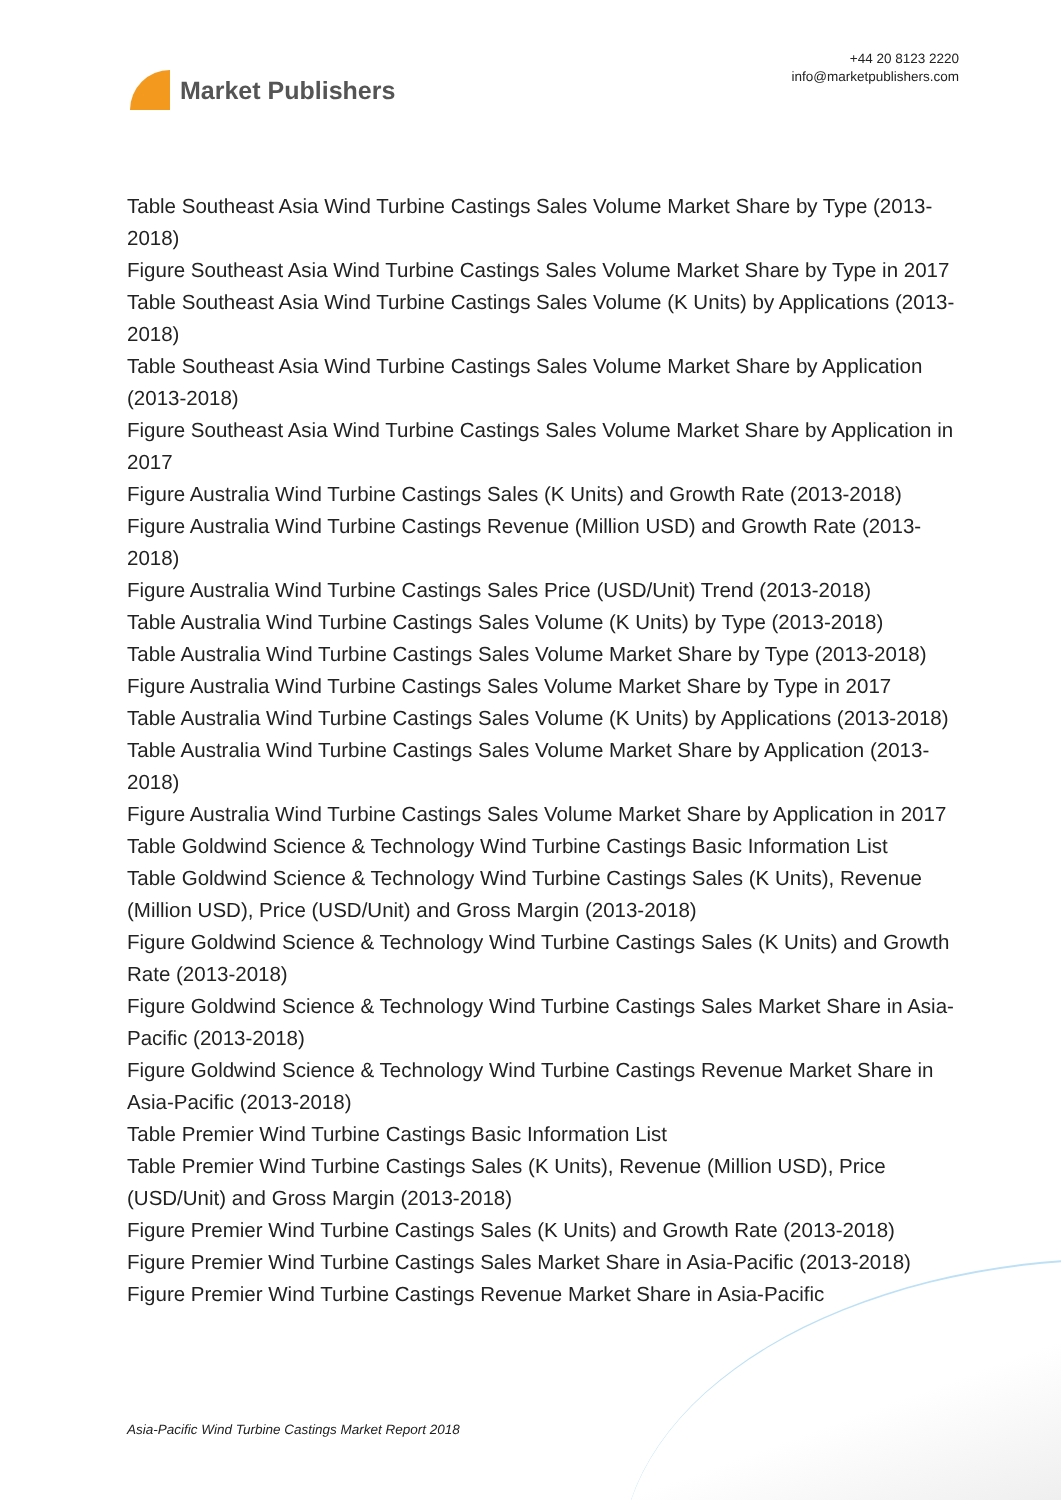Market Publishers
+44 20 8123 2220
info@marketpublishers.com
Table Southeast Asia Wind Turbine Castings Sales Volume Market Share by Type (2013-2018)
Figure Southeast Asia Wind Turbine Castings Sales Volume Market Share by Type in 2017
Table Southeast Asia Wind Turbine Castings Sales Volume (K Units) by Applications (2013-2018)
Table Southeast Asia Wind Turbine Castings Sales Volume Market Share by Application (2013-2018)
Figure Southeast Asia Wind Turbine Castings Sales Volume Market Share by Application in 2017
Figure Australia Wind Turbine Castings Sales (K Units) and Growth Rate (2013-2018)
Figure Australia Wind Turbine Castings Revenue (Million USD) and Growth Rate (2013-2018)
Figure Australia Wind Turbine Castings Sales Price (USD/Unit) Trend (2013-2018)
Table Australia Wind Turbine Castings Sales Volume (K Units) by Type (2013-2018)
Table Australia Wind Turbine Castings Sales Volume Market Share by Type (2013-2018)
Figure Australia Wind Turbine Castings Sales Volume Market Share by Type in 2017
Table Australia Wind Turbine Castings Sales Volume (K Units) by Applications (2013-2018)
Table Australia Wind Turbine Castings Sales Volume Market Share by Application (2013-2018)
Figure Australia Wind Turbine Castings Sales Volume Market Share by Application in 2017
Table Goldwind Science & Technology Wind Turbine Castings Basic Information List
Table Goldwind Science & Technology Wind Turbine Castings Sales (K Units), Revenue (Million USD), Price (USD/Unit) and Gross Margin (2013-2018)
Figure Goldwind Science & Technology Wind Turbine Castings Sales (K Units) and Growth Rate (2013-2018)
Figure Goldwind Science & Technology Wind Turbine Castings Sales Market Share in Asia-Pacific (2013-2018)
Figure Goldwind Science & Technology Wind Turbine Castings Revenue Market Share in Asia-Pacific (2013-2018)
Table Premier Wind Turbine Castings Basic Information List
Table Premier Wind Turbine Castings Sales (K Units), Revenue (Million USD), Price (USD/Unit) and Gross Margin (2013-2018)
Figure Premier Wind Turbine Castings Sales (K Units) and Growth Rate (2013-2018)
Figure Premier Wind Turbine Castings Sales Market Share in Asia-Pacific (2013-2018)
Figure Premier Wind Turbine Castings Revenue Market Share in Asia-Pacific
Asia-Pacific Wind Turbine Castings Market Report 2018